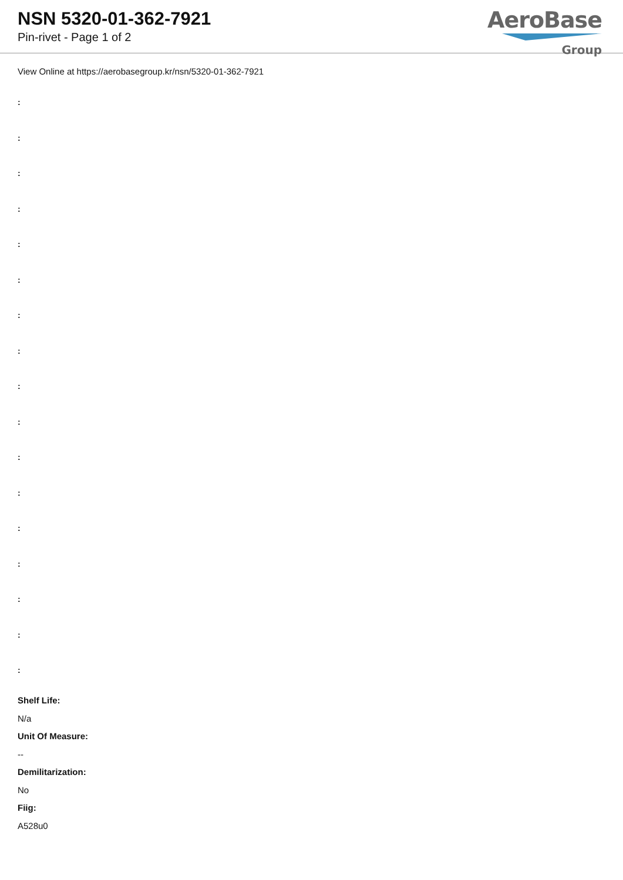NSN 5320-01-362-7921
Pin-rivet - Page 1 of 2
AeroBase
Group
View Online at https://aerobasegroup.kr/nsn/5320-01-362-7921
:
:
:
:
:
:
:
:
:
:
:
:
:
:
:
:
:
Shelf Life:
N/a
Unit Of Measure:
--
Demilitarization:
No
Fiig:
A528u0